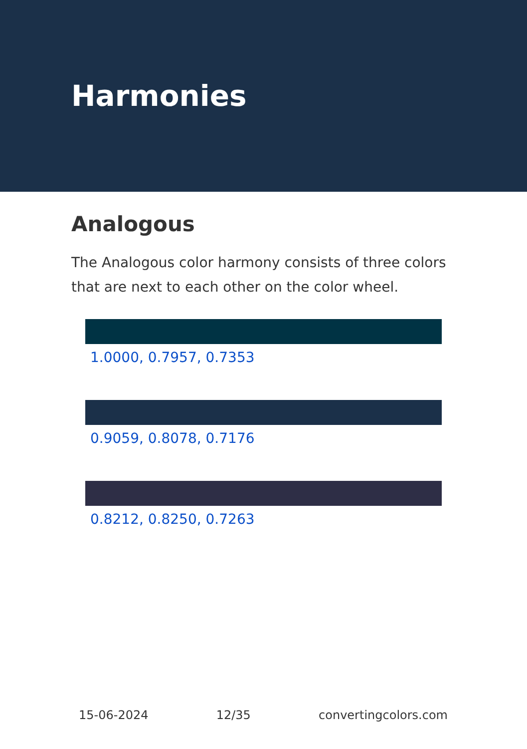Harmonies
Analogous
The Analogous color harmony consists of three colors that are next to each other on the color wheel.
1.0000, 0.7957, 0.7353
0.9059, 0.8078, 0.7176
0.8212, 0.8250, 0.7263
15-06-2024 12/35 convertingcolors.com